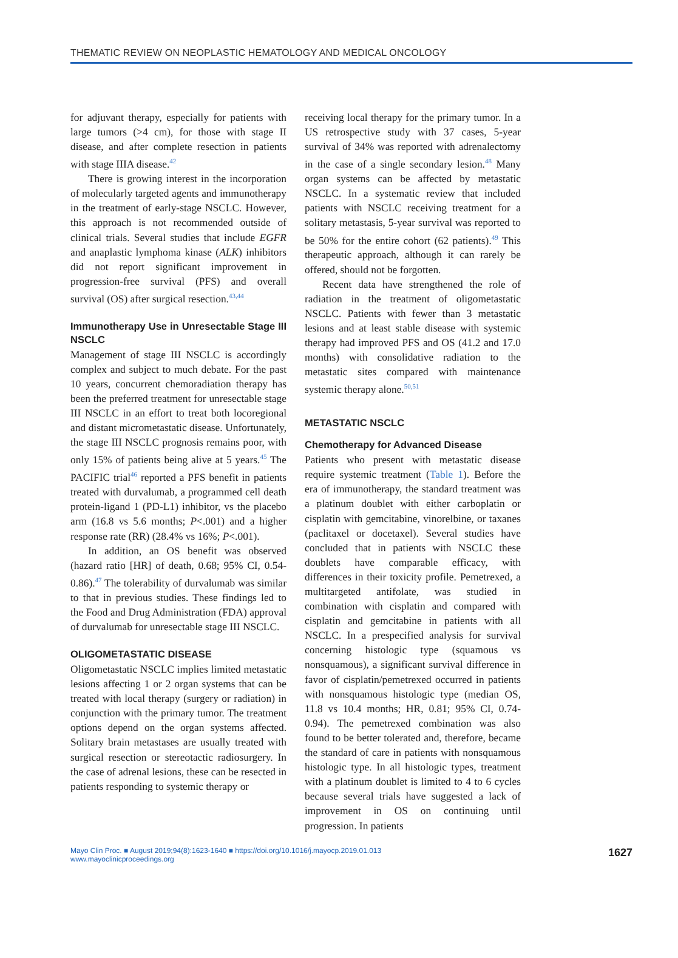THEMATIC REVIEW ON NEOPLASTIC HEMATOLOGY AND MEDICAL ONCOLOGY
for adjuvant therapy, especially for patients with large tumors (>4 cm), for those with stage II disease, and after complete resection in patients with stage IIIA disease.<sup>42</sup>
There is growing interest in the incorporation of molecularly targeted agents and immunotherapy in the treatment of early-stage NSCLC. However, this approach is not recommended outside of clinical trials. Several studies that include EGFR and anaplastic lymphoma kinase (ALK) inhibitors did not report significant improvement in progression-free survival (PFS) and overall survival (OS) after surgical resection.<sup>43,44</sup>
Immunotherapy Use in Unresectable Stage III NSCLC
Management of stage III NSCLC is accordingly complex and subject to much debate. For the past 10 years, concurrent chemoradiation therapy has been the preferred treatment for unresectable stage III NSCLC in an effort to treat both locoregional and distant micrometastatic disease. Unfortunately, the stage III NSCLC prognosis remains poor, with only 15% of patients being alive at 5 years.<sup>45</sup> The PACIFIC trial<sup>46</sup> reported a PFS benefit in patients treated with durvalumab, a programmed cell death protein-ligand 1 (PD-L1) inhibitor, vs the placebo arm (16.8 vs 5.6 months; P<.001) and a higher response rate (RR) (28.4% vs 16%; P<.001).
In addition, an OS benefit was observed (hazard ratio [HR] of death, 0.68; 95% CI, 0.54-0.86).<sup>47</sup> The tolerability of durvalumab was similar to that in previous studies. These findings led to the Food and Drug Administration (FDA) approval of durvalumab for unresectable stage III NSCLC.
OLIGOMETASTATIC DISEASE
Oligometastatic NSCLC implies limited metastatic lesions affecting 1 or 2 organ systems that can be treated with local therapy (surgery or radiation) in conjunction with the primary tumor. The treatment options depend on the organ systems affected. Solitary brain metastases are usually treated with surgical resection or stereotactic radiosurgery. In the case of adrenal lesions, these can be resected in patients responding to systemic therapy or
receiving local therapy for the primary tumor. In a US retrospective study with 37 cases, 5-year survival of 34% was reported with adrenalectomy in the case of a single secondary lesion.<sup>48</sup> Many organ systems can be affected by metastatic NSCLC. In a systematic review that included patients with NSCLC receiving treatment for a solitary metastasis, 5-year survival was reported to be 50% for the entire cohort (62 patients).<sup>49</sup> This therapeutic approach, although it can rarely be offered, should not be forgotten.
Recent data have strengthened the role of radiation in the treatment of oligometastatic NSCLC. Patients with fewer than 3 metastatic lesions and at least stable disease with systemic therapy had improved PFS and OS (41.2 and 17.0 months) with consolidative radiation to the metastatic sites compared with maintenance systemic therapy alone.<sup>50,51</sup>
METASTATIC NSCLC
Chemotherapy for Advanced Disease
Patients who present with metastatic disease require systemic treatment (Table 1). Before the era of immunotherapy, the standard treatment was a platinum doublet with either carboplatin or cisplatin with gemcitabine, vinorelbine, or taxanes (paclitaxel or docetaxel). Several studies have concluded that in patients with NSCLC these doublets have comparable efficacy, with differences in their toxicity profile. Pemetrexed, a multitargeted antifolate, was studied in combination with cisplatin and compared with cisplatin and gemcitabine in patients with all NSCLC. In a prespecified analysis for survival concerning histologic type (squamous vs nonsquamous), a significant survival difference in favor of cisplatin/pemetrexed occurred in patients with nonsquamous histologic type (median OS, 11.8 vs 10.4 months; HR, 0.81; 95% CI, 0.74-0.94). The pemetrexed combination was also found to be better tolerated and, therefore, became the standard of care in patients with nonsquamous histologic type. In all histologic types, treatment with a platinum doublet is limited to 4 to 6 cycles because several trials have suggested a lack of improvement in OS on continuing until progression. In patients
Mayo Clin Proc. ■ August 2019;94(8):1623-1640 ■ https://doi.org/10.1016/j.mayocp.2019.01.013
www.mayoclinicproceedings.org
1627